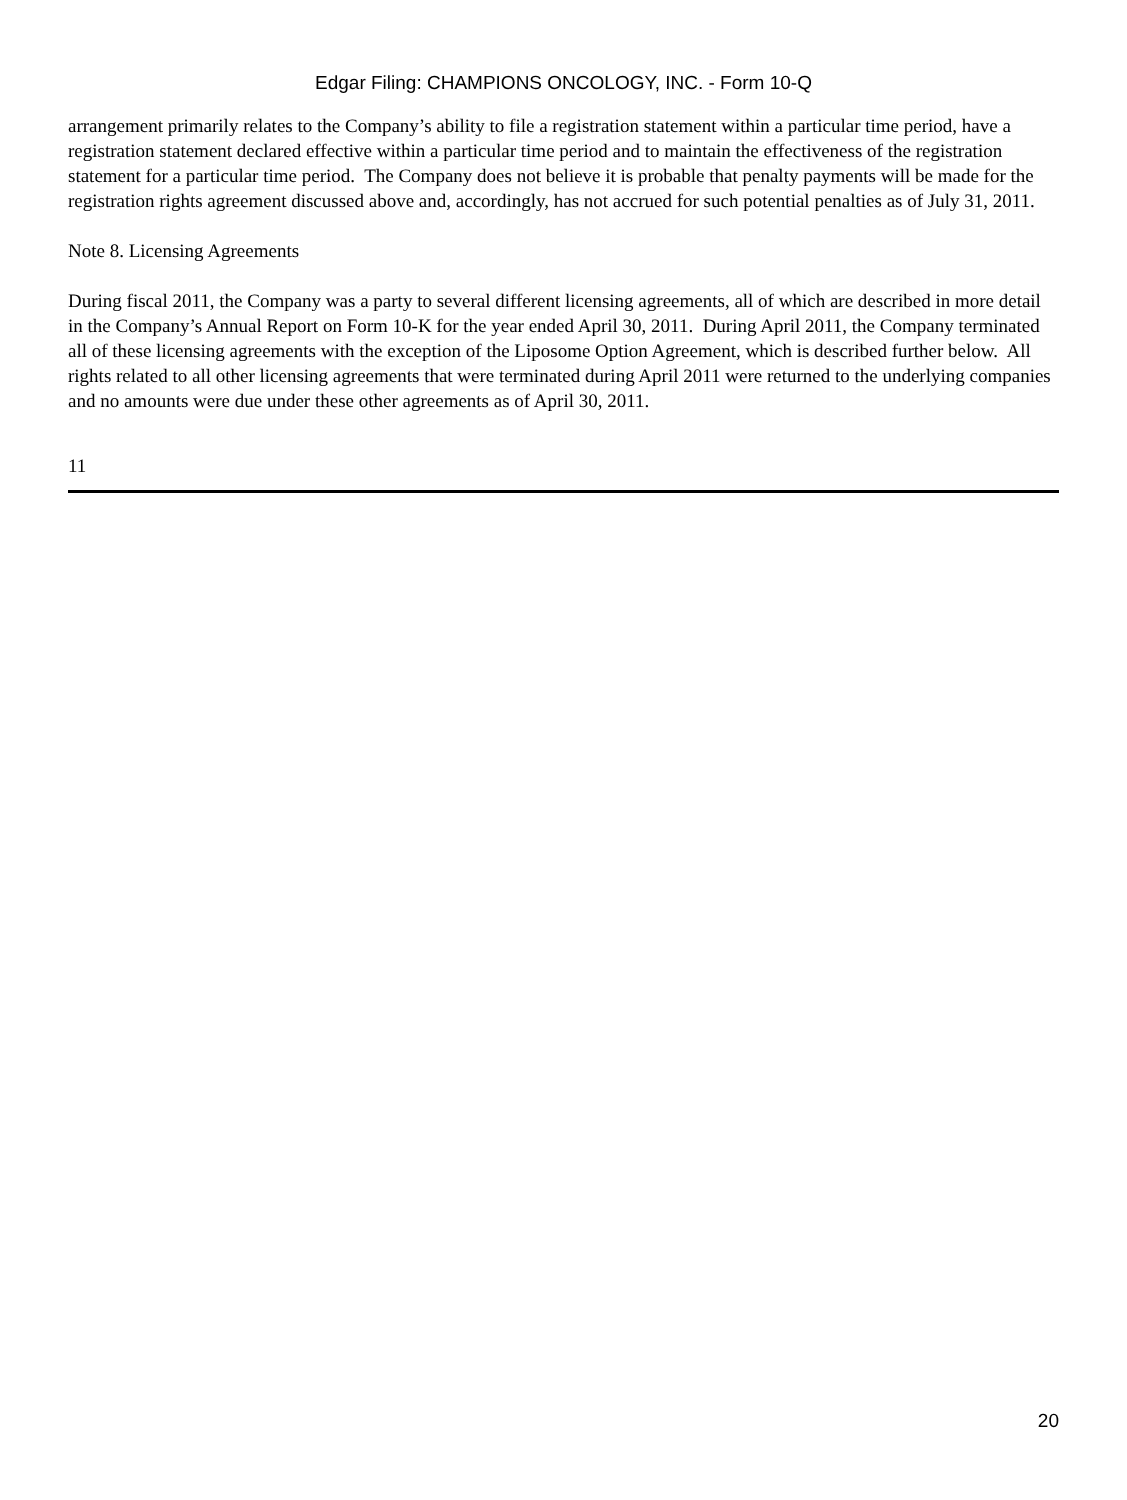Edgar Filing: CHAMPIONS ONCOLOGY, INC. - Form 10-Q
arrangement primarily relates to the Company’s ability to file a registration statement within a particular time period, have a registration statement declared effective within a particular time period and to maintain the effectiveness of the registration statement for a particular time period. The Company does not believe it is probable that penalty payments will be made for the registration rights agreement discussed above and, accordingly, has not accrued for such potential penalties as of July 31, 2011.
Note 8. Licensing Agreements
During fiscal 2011, the Company was a party to several different licensing agreements, all of which are described in more detail in the Company’s Annual Report on Form 10-K for the year ended April 30, 2011. During April 2011, the Company terminated all of these licensing agreements with the exception of the Liposome Option Agreement, which is described further below. All rights related to all other licensing agreements that were terminated during April 2011 were returned to the underlying companies and no amounts were due under these other agreements as of April 30, 2011.
11
20